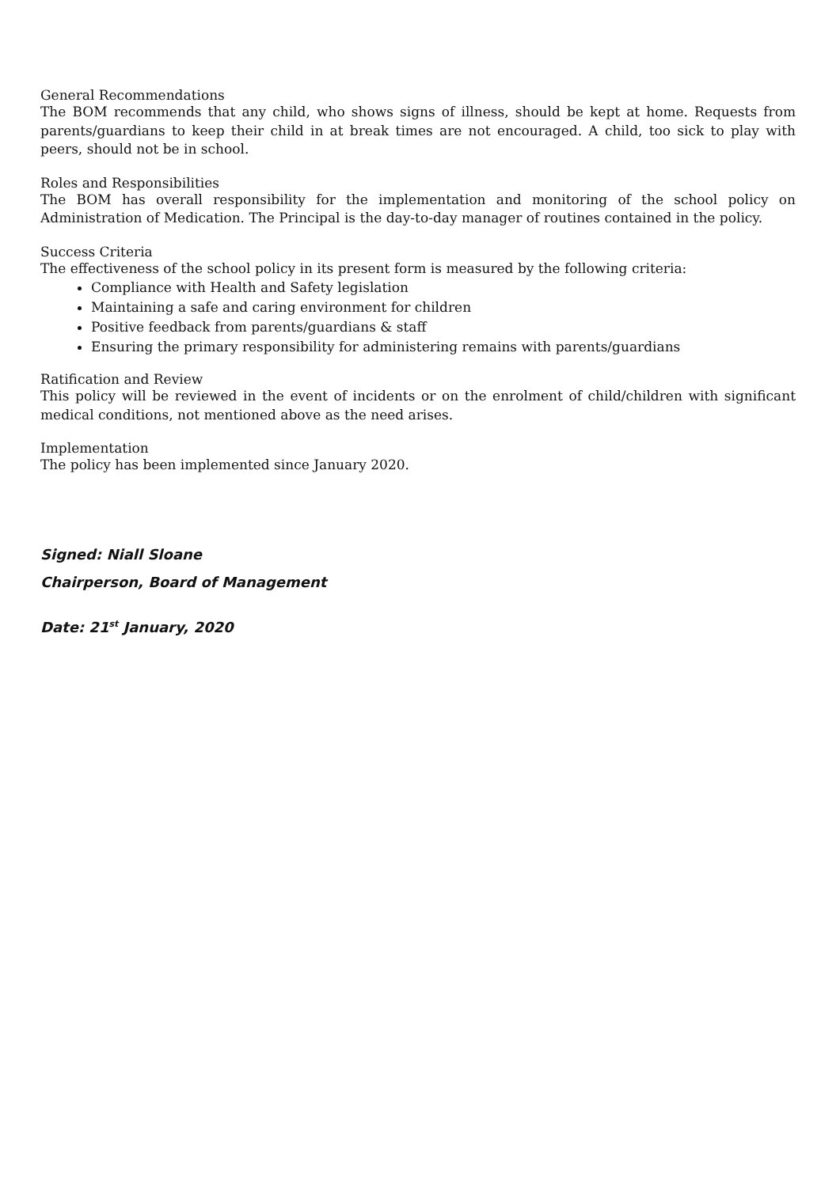General Recommendations
The BOM recommends that any child, who shows signs of illness, should be kept at home. Requests from parents/guardians to keep their child in at break times are not encouraged. A child, too sick to play with peers, should not be in school.
Roles and Responsibilities
The BOM has overall responsibility for the implementation and monitoring of the school policy on Administration of Medication. The Principal is the day-to-day manager of routines contained in the policy.
Success Criteria
The effectiveness of the school policy in its present form is measured by the following criteria:
Compliance with Health and Safety legislation
Maintaining a safe and caring environment for children
Positive feedback from parents/guardians & staff
Ensuring the primary responsibility for administering remains with parents/guardians
Ratification and Review
This policy will be reviewed in the event of incidents or on the enrolment of child/children with significant medical conditions, not mentioned above as the need arises.
Implementation
The policy has been implemented since January 2020.
Signed: Niall Sloane
Chairperson, Board of Management
Date: 21<sup>st</sup> January, 2020